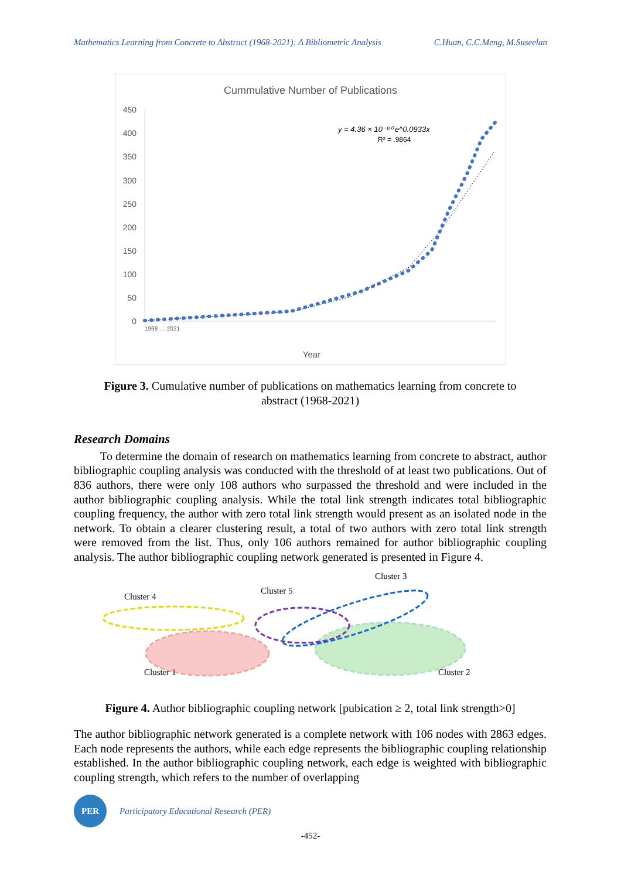Mathematics Learning from Concrete to Abstract (1968-2021): A Bibliometric Analysis C.Huan, C.C.Meng, M.Suseelan
Cummulative Number of Publications
450
400
350
300
250
200
150
100
50
0
y = 4.36 × 10⁻⁸⁰ e^0.0933x
R² = .9864
Year
1968 … 2021
Figure 3. Cumulative number of publications on mathematics learning from concrete to abstract (1968-2021)
Research Domains
   To determine the domain of research on mathematics learning from concrete to abstract, author bibliographic coupling analysis was conducted with the threshold of at least two publications. Out of 836 authors, there were only 108 authors who surpassed the threshold and were included in the author bibliographic coupling analysis. While the total link strength indicates total bibliographic coupling frequency, the author with zero total link strength would present as an isolated node in the network. To obtain a clearer clustering result, a total of two authors with zero total link strength were removed from the list. Thus, only 106 authors remained for author bibliographic coupling analysis. The author bibliographic coupling network generated is presented in Figure 4.
Cluster 3
Cluster 4
Cluster 5
Cluster 1
Cluster 2
Figure 4. Author bibliographic coupling network [pubication ≥ 2, total link strength>0]
The author bibliographic network generated is a complete network with 106 nodes with 2863 edges. Each node represents the authors, while each edge represents the bibliographic coupling relationship established. In the author bibliographic coupling network, each edge is weighted with bibliographic coupling strength, which refers to the number of overlapping
PER
Participatory Educational Research (PER)
-452-